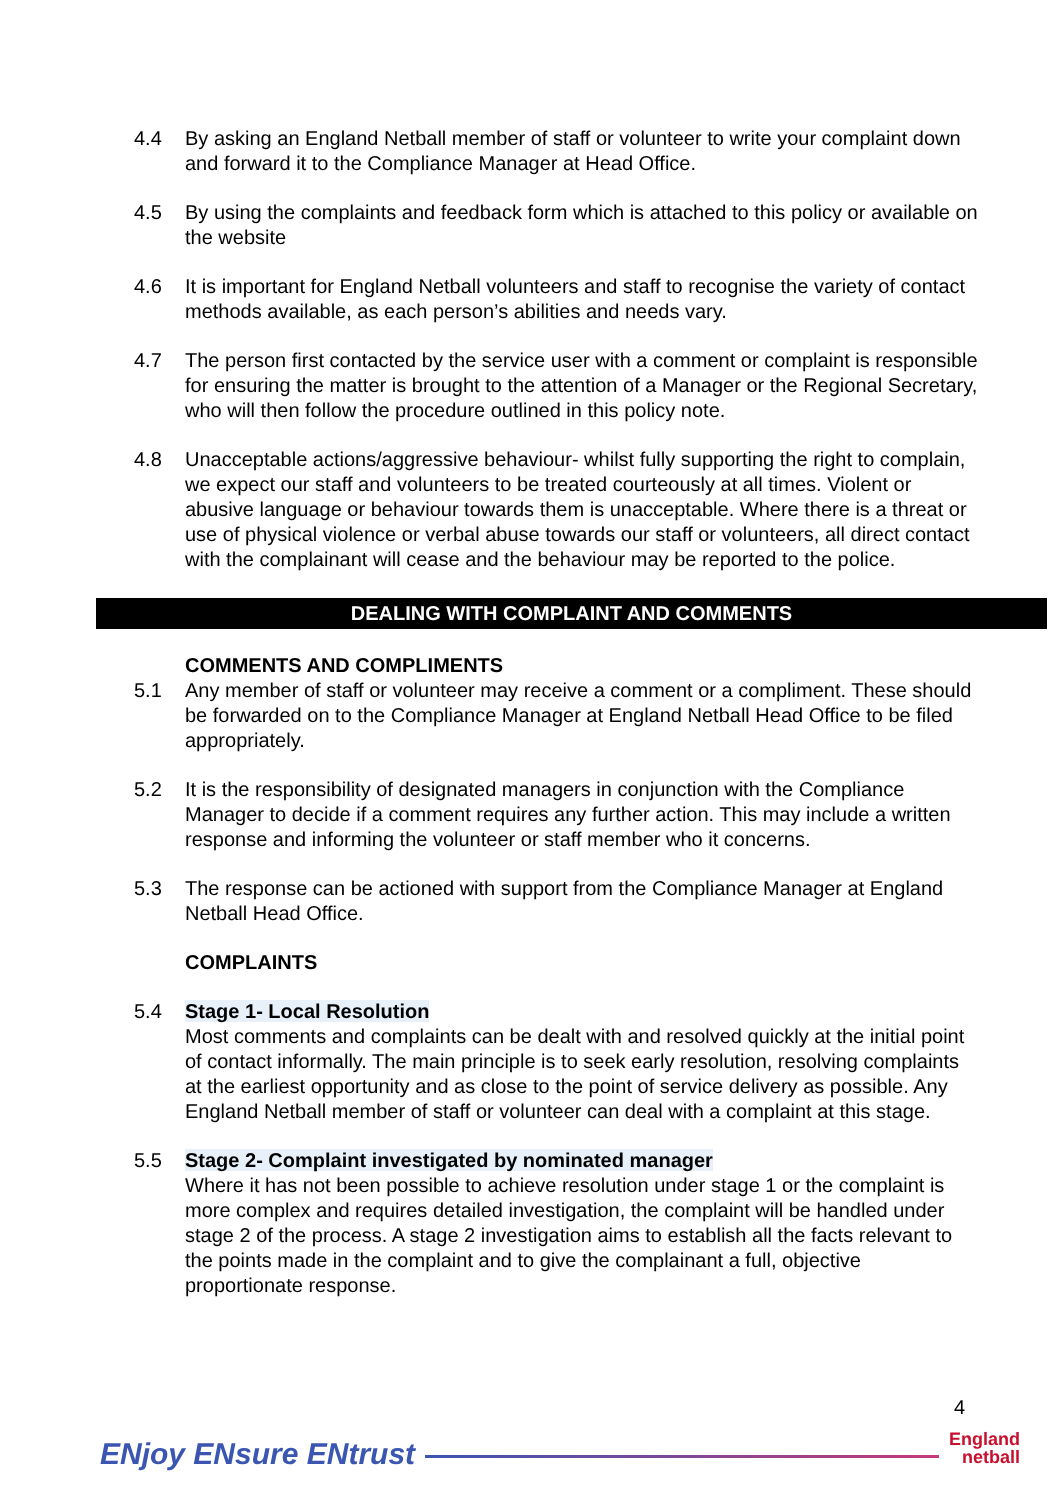4.4 By asking an England Netball member of staff or volunteer to write your complaint down and forward it to the Compliance Manager at Head Office.
4.5 By using the complaints and feedback form which is attached to this policy or available on the website
4.6 It is important for England Netball volunteers and staff to recognise the variety of contact methods available, as each person’s abilities and needs vary.
4.7 The person first contacted by the service user with a comment or complaint is responsible for ensuring the matter is brought to the attention of a Manager or the Regional Secretary, who will then follow the procedure outlined in this policy note.
4.8 Unacceptable actions/aggressive behaviour- whilst fully supporting the right to complain, we expect our staff and volunteers to be treated courteously at all times. Violent or abusive language or behaviour towards them is unacceptable. Where there is a threat or use of physical violence or verbal abuse towards our staff or volunteers, all direct contact with the complainant will cease and the behaviour may be reported to the police.
DEALING WITH COMPLAINT AND COMMENTS
COMMENTS AND COMPLIMENTS
5.1 Any member of staff or volunteer may receive a comment or a compliment. These should be forwarded on to the Compliance Manager at England Netball Head Office to be filed appropriately.
5.2 It is the responsibility of designated managers in conjunction with the Compliance Manager to decide if a comment requires any further action. This may include a written response and informing the volunteer or staff member who it concerns.
5.3 The response can be actioned with support from the Compliance Manager at England Netball Head Office.
COMPLAINTS
5.4 Stage 1- Local Resolution
Most comments and complaints can be dealt with and resolved quickly at the initial point of contact informally. The main principle is to seek early resolution, resolving complaints at the earliest opportunity and as close to the point of service delivery as possible. Any England Netball member of staff or volunteer can deal with a complaint at this stage.
5.5 Stage 2- Complaint investigated by nominated manager
Where it has not been possible to achieve resolution under stage 1 or the complaint is more complex and requires detailed investigation, the complaint will be handled under stage 2 of the process. A stage 2 investigation aims to establish all the facts relevant to the points made in the complaint and to give the complainant a full, objective proportionate response.
4
ENjoy ENsure ENtrust
England
netball